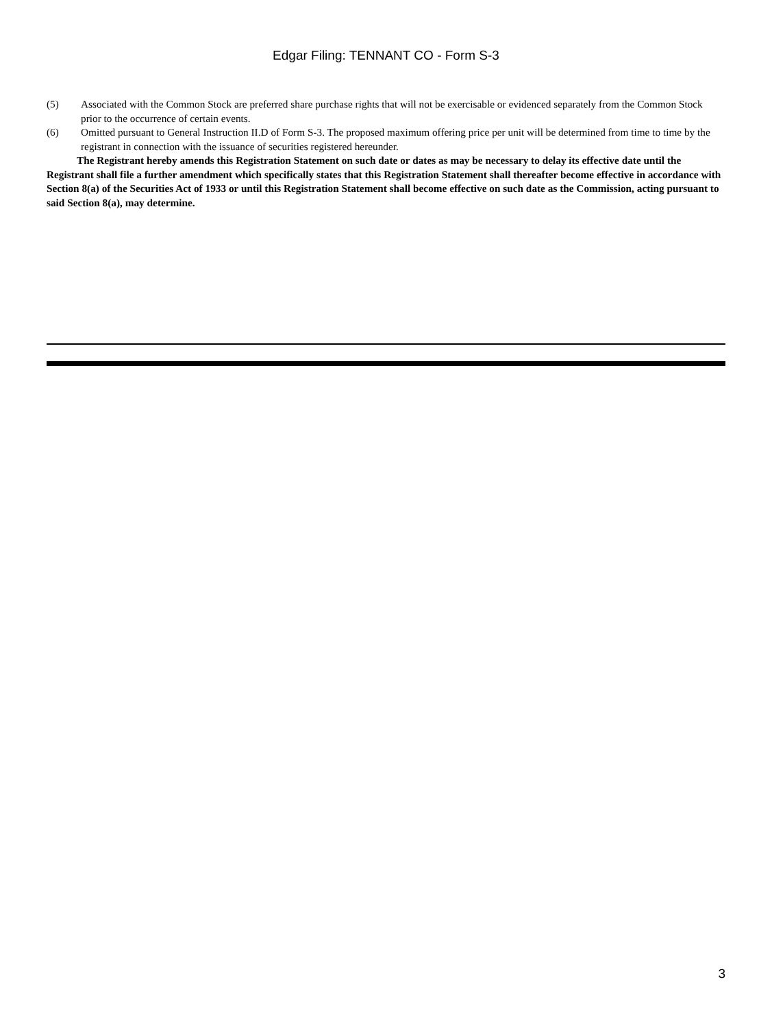Edgar Filing: TENNANT CO - Form S-3
(5) Associated with the Common Stock are preferred share purchase rights that will not be exercisable or evidenced separately from the Common Stock prior to the occurrence of certain events.
(6) Omitted pursuant to General Instruction II.D of Form S-3. The proposed maximum offering price per unit will be determined from time to time by the registrant in connection with the issuance of securities registered hereunder.
The Registrant hereby amends this Registration Statement on such date or dates as may be necessary to delay its effective date until the Registrant shall file a further amendment which specifically states that this Registration Statement shall thereafter become effective in accordance with Section 8(a) of the Securities Act of 1933 or until this Registration Statement shall become effective on such date as the Commission, acting pursuant to said Section 8(a), may determine.
3